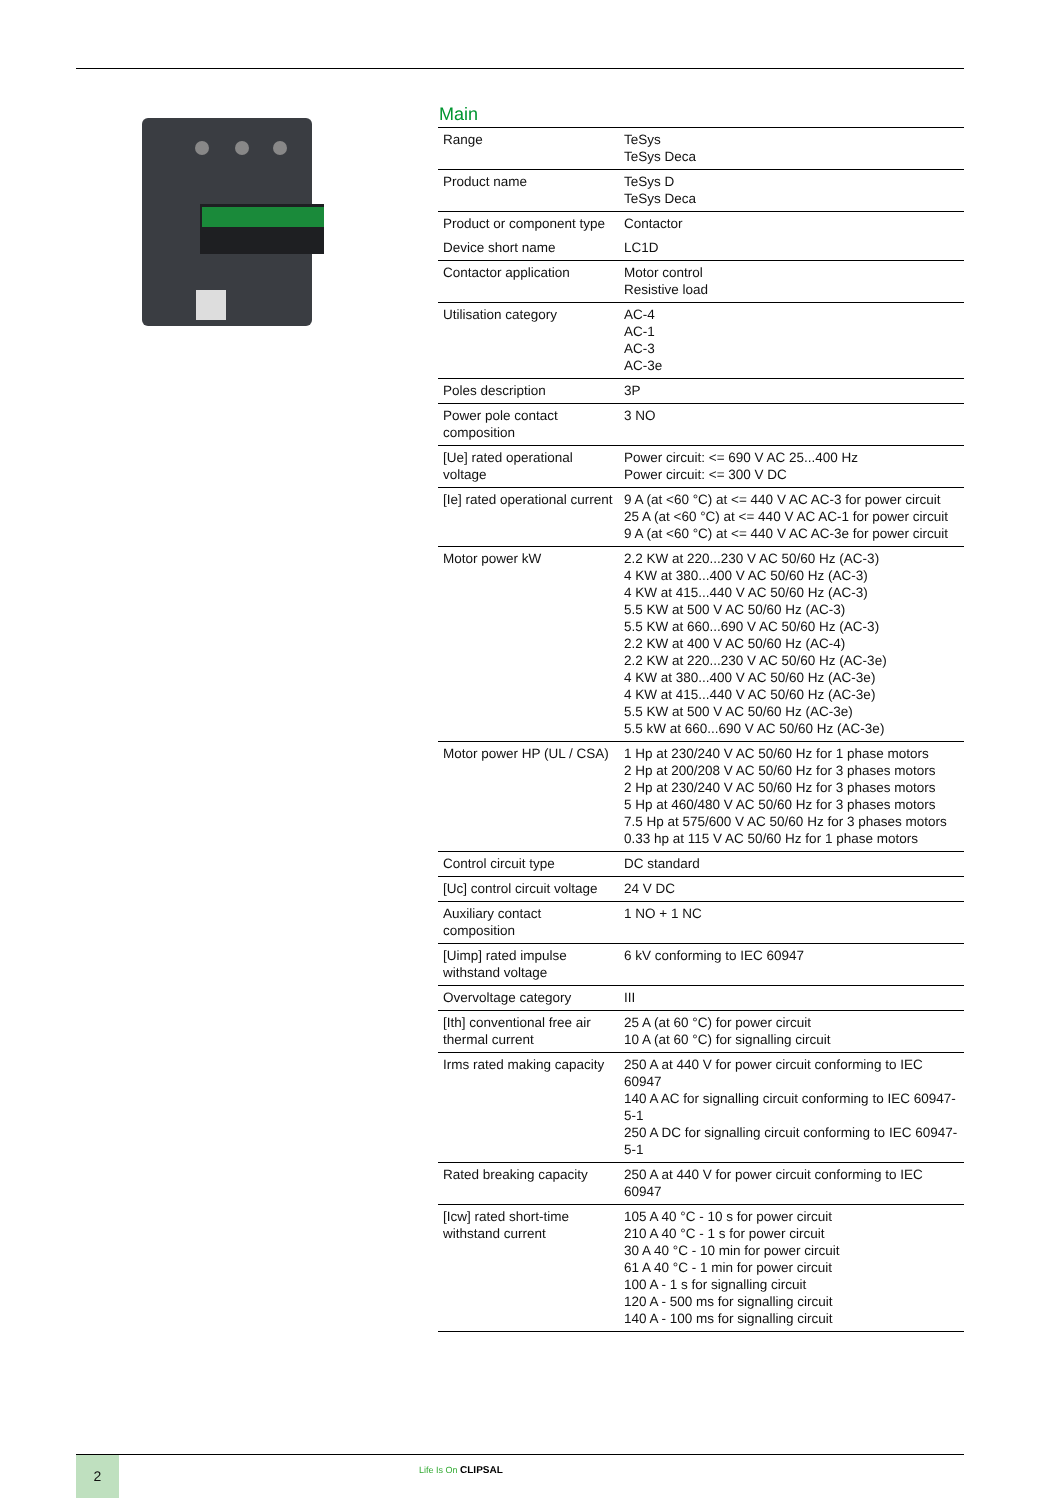Main
| Range | TeSys TeSys Deca |
| Product name | TeSys D TeSys Deca |
| Product or component type | Contactor |
| Device short name | LC1D |
| Contactor application | Motor control Resistive load |
| Utilisation category | AC-4 AC-1 AC-3 AC-3e |
| Poles description | 3P |
| Power pole contact composition | 3 NO |
| [Ue] rated operational voltage | Power circuit: <= 690 V AC 25...400 Hz Power circuit: <= 300 V DC |
| [Ie] rated operational current | 9 A (at <60 °C) at <= 440 V AC AC-3 for power circuit 25 A (at <60 °C) at <= 440 V AC AC-1 for power circuit 9 A (at <60 °C) at <= 440 V AC AC-3e for power circuit |
| Motor power kW | 2.2 KW at 220...230 V AC 50/60 Hz (AC-3) 4 KW at 380...400 V AC 50/60 Hz (AC-3) 4 KW at 415...440 V AC 50/60 Hz (AC-3) 5.5 KW at 500 V AC 50/60 Hz (AC-3) 5.5 KW at 660...690 V AC 50/60 Hz (AC-3) 2.2 KW at 400 V AC 50/60 Hz (AC-4) 2.2 KW at 220...230 V AC 50/60 Hz (AC-3e) 4 KW at 380...400 V AC 50/60 Hz (AC-3e) 4 KW at 415...440 V AC 50/60 Hz (AC-3e) 5.5 KW at 500 V AC 50/60 Hz (AC-3e) 5.5 kW at 660...690 V AC 50/60 Hz (AC-3e) |
| Motor power HP (UL / CSA) | 1 Hp at 230/240 V AC 50/60 Hz for 1 phase motors 2 Hp at 200/208 V AC 50/60 Hz for 3 phases motors 2 Hp at 230/240 V AC 50/60 Hz for 3 phases motors 5 Hp at 460/480 V AC 50/60 Hz for 3 phases motors 7.5 Hp at 575/600 V AC 50/60 Hz for 3 phases motors 0.33 hp at 115 V AC 50/60 Hz for 1 phase motors |
| Control circuit type | DC standard |
| [Uc] control circuit voltage | 24 V DC |
| Auxiliary contact composition | 1 NO + 1 NC |
| [Uimp] rated impulse withstand voltage | 6 kV conforming to IEC 60947 |
| Overvoltage category | III |
| [Ith] conventional free air thermal current | 25 A (at 60 °C) for power circuit 10 A (at 60 °C) for signalling circuit |
| Irms rated making capacity | 250 A at 440 V for power circuit conforming to IEC 60947 140 A AC for signalling circuit conforming to IEC 60947-5-1 250 A DC for signalling circuit conforming to IEC 60947-5-1 |
| Rated breaking capacity | 250 A at 440 V for power circuit conforming to IEC 60947 |
| [Icw] rated short-time withstand current | 105 A 40 °C - 10 s for power circuit 210 A 40 °C - 1 s for power circuit 30 A 40 °C - 10 min for power circuit 61 A 40 °C - 1 min for power circuit 100 A - 1 s for signalling circuit 120 A - 500 ms for signalling circuit 140 A - 100 ms for signalling circuit |
2 Life Is On CLIPSAL